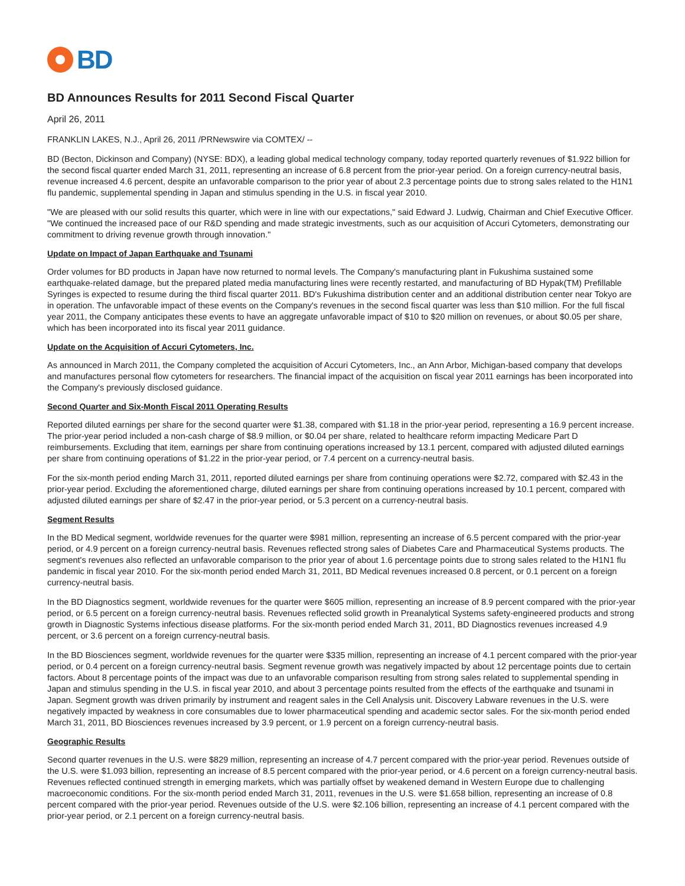BD
BD Announces Results for 2011 Second Fiscal Quarter
April 26, 2011
FRANKLIN LAKES, N.J., April 26, 2011 /PRNewswire via COMTEX/ --
BD (Becton, Dickinson and Company) (NYSE: BDX), a leading global medical technology company, today reported quarterly revenues of $1.922 billion for the second fiscal quarter ended March 31, 2011, representing an increase of 6.8 percent from the prior-year period. On a foreign currency-neutral basis, revenue increased 4.6 percent, despite an unfavorable comparison to the prior year of about 2.3 percentage points due to strong sales related to the H1N1 flu pandemic, supplemental spending in Japan and stimulus spending in the U.S. in fiscal year 2010.
"We are pleased with our solid results this quarter, which were in line with our expectations," said Edward J. Ludwig, Chairman and Chief Executive Officer. "We continued the increased pace of our R&D spending and made strategic investments, such as our acquisition of Accuri Cytometers, demonstrating our commitment to driving revenue growth through innovation."
Update on Impact of Japan Earthquake and Tsunami
Order volumes for BD products in Japan have now returned to normal levels. The Company's manufacturing plant in Fukushima sustained some earthquake-related damage, but the prepared plated media manufacturing lines were recently restarted, and manufacturing of BD Hypak(TM) Prefillable Syringes is expected to resume during the third fiscal quarter 2011. BD's Fukushima distribution center and an additional distribution center near Tokyo are in operation. The unfavorable impact of these events on the Company's revenues in the second fiscal quarter was less than $10 million. For the full fiscal year 2011, the Company anticipates these events to have an aggregate unfavorable impact of $10 to $20 million on revenues, or about $0.05 per share, which has been incorporated into its fiscal year 2011 guidance.
Update on the Acquisition of Accuri Cytometers, Inc.
As announced in March 2011, the Company completed the acquisition of Accuri Cytometers, Inc., an Ann Arbor, Michigan-based company that develops and manufactures personal flow cytometers for researchers. The financial impact of the acquisition on fiscal year 2011 earnings has been incorporated into the Company's previously disclosed guidance.
Second Quarter and Six-Month Fiscal 2011 Operating Results
Reported diluted earnings per share for the second quarter were $1.38, compared with $1.18 in the prior-year period, representing a 16.9 percent increase. The prior-year period included a non-cash charge of $8.9 million, or $0.04 per share, related to healthcare reform impacting Medicare Part D reimbursements. Excluding that item, earnings per share from continuing operations increased by 13.1 percent, compared with adjusted diluted earnings per share from continuing operations of $1.22 in the prior-year period, or 7.4 percent on a currency-neutral basis.
For the six-month period ending March 31, 2011, reported diluted earnings per share from continuing operations were $2.72, compared with $2.43 in the prior-year period. Excluding the aforementioned charge, diluted earnings per share from continuing operations increased by 10.1 percent, compared with adjusted diluted earnings per share of $2.47 in the prior-year period, or 5.3 percent on a currency-neutral basis.
Segment Results
In the BD Medical segment, worldwide revenues for the quarter were $981 million, representing an increase of 6.5 percent compared with the prior-year period, or 4.9 percent on a foreign currency-neutral basis. Revenues reflected strong sales of Diabetes Care and Pharmaceutical Systems products. The segment's revenues also reflected an unfavorable comparison to the prior year of about 1.6 percentage points due to strong sales related to the H1N1 flu pandemic in fiscal year 2010. For the six-month period ended March 31, 2011, BD Medical revenues increased 0.8 percent, or 0.1 percent on a foreign currency-neutral basis.
In the BD Diagnostics segment, worldwide revenues for the quarter were $605 million, representing an increase of 8.9 percent compared with the prior-year period, or 6.5 percent on a foreign currency-neutral basis. Revenues reflected solid growth in Preanalytical Systems safety-engineered products and strong growth in Diagnostic Systems infectious disease platforms. For the six-month period ended March 31, 2011, BD Diagnostics revenues increased 4.9 percent, or 3.6 percent on a foreign currency-neutral basis.
In the BD Biosciences segment, worldwide revenues for the quarter were $335 million, representing an increase of 4.1 percent compared with the prior-year period, or 0.4 percent on a foreign currency-neutral basis. Segment revenue growth was negatively impacted by about 12 percentage points due to certain factors. About 8 percentage points of the impact was due to an unfavorable comparison resulting from strong sales related to supplemental spending in Japan and stimulus spending in the U.S. in fiscal year 2010, and about 3 percentage points resulted from the effects of the earthquake and tsunami in Japan. Segment growth was driven primarily by instrument and reagent sales in the Cell Analysis unit. Discovery Labware revenues in the U.S. were negatively impacted by weakness in core consumables due to lower pharmaceutical spending and academic sector sales. For the six-month period ended March 31, 2011, BD Biosciences revenues increased by 3.9 percent, or 1.9 percent on a foreign currency-neutral basis.
Geographic Results
Second quarter revenues in the U.S. were $829 million, representing an increase of 4.7 percent compared with the prior-year period. Revenues outside of the U.S. were $1.093 billion, representing an increase of 8.5 percent compared with the prior-year period, or 4.6 percent on a foreign currency-neutral basis. Revenues reflected continued strength in emerging markets, which was partially offset by weakened demand in Western Europe due to challenging macroeconomic conditions. For the six-month period ended March 31, 2011, revenues in the U.S. were $1.658 billion, representing an increase of 0.8 percent compared with the prior-year period. Revenues outside of the U.S. were $2.106 billion, representing an increase of 4.1 percent compared with the prior-year period, or 2.1 percent on a foreign currency-neutral basis.